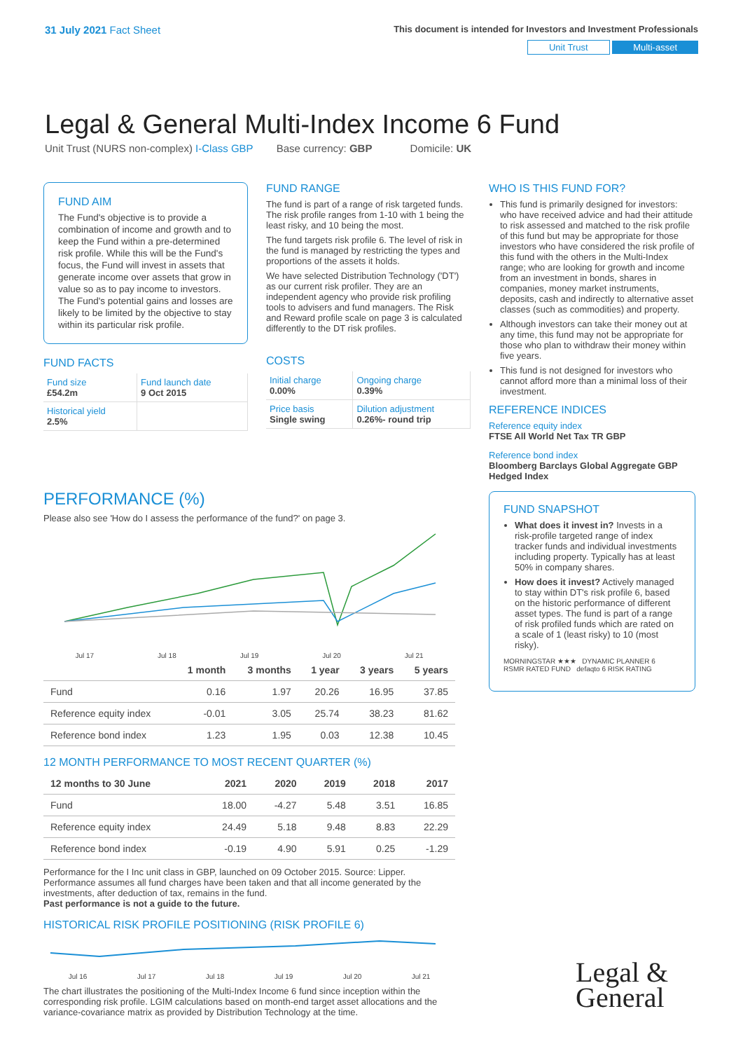31 July 2021 Fact Sheet
This document is intended for Investors and Investment Professionals
Unit Trust Multi-asset
Legal & General Multi-Index Income 6 Fund
Unit Trust (NURS non-complex) I-Class GBP Base currency: GBP Domicile: UK
FUND AIM
The Fund's objective is to provide a combination of income and growth and to keep the Fund within a pre-determined risk profile. While this will be the Fund's focus, the Fund will invest in assets that generate income over assets that grow in value so as to pay income to investors. The Fund's potential gains and losses are likely to be limited by the objective to stay within its particular risk profile.
FUND FACTS
| Fund size £54.2m | Fund launch date 9 Oct 2015 |
| Historical yield 2.5% | |
FUND RANGE
The fund is part of a range of risk targeted funds. The risk profile ranges from 1-10 with 1 being the least risky, and 10 being the most.
The fund targets risk profile 6. The level of risk in the fund is managed by restricting the types and proportions of the assets it holds.
We have selected Distribution Technology ('DT') as our current risk profiler. They are an independent agency who provide risk profiling tools to advisers and fund managers. The Risk and Reward profile scale on page 3 is calculated differently to the DT risk profiles.
COSTS
| Initial charge 0.00% | Ongoing charge 0.39% |
| Price basis Single swing | Dilution adjustment 0.26%- round trip |
WHO IS THIS FUND FOR?
This fund is primarily designed for investors: who have received advice and had their attitude to risk assessed and matched to the risk profile of this fund but may be appropriate for those investors who have considered the risk profile of this fund with the others in the Multi-Index range; who are looking for growth and income from an investment in bonds, shares in companies, money market instruments, deposits, cash and indirectly to alternative asset classes (such as commodities) and property.
Although investors can take their money out at any time, this fund may not be appropriate for those who plan to withdraw their money within five years.
This fund is not designed for investors who cannot afford more than a minimal loss of their investment.
REFERENCE INDICES
Reference equity index
FTSE All World Net Tax TR GBP
Reference bond index
Bloomberg Barclays Global Aggregate GBP Hedged Index
FUND SNAPSHOT
What does it invest in? Invests in a risk-profile targeted range of index tracker funds and individual investments including property. Typically has at least 50% in company shares.
How does it invest? Actively managed to stay within DT's risk profile 6, based on the historic performance of different asset types. The fund is part of a range of risk profiled funds which are rated on a scale of 1 (least risky) to 10 (most risky).
MORNINGSTAR ★★★ DYNAMIC PLANNER 6 RSMR RATED FUND defaqto 6 RISK RATING
PERFORMANCE (%)
Please also see 'How do I assess the performance of the fund?' on page 3.
Jul 17 Jul 18 Jul 19 Jul 20 Jul 21
| | 1 month | 3 months | 1 year | 3 years | 5 years |
| --- | --- | --- | --- | --- | --- |
| Fund | 0.16 | 1.97 | 20.26 | 16.95 | 37.85 |
| Reference equity index | -0.01 | 3.05 | 25.74 | 38.23 | 81.62 |
| Reference bond index | 1.23 | 1.95 | 0.03 | 12.38 | 10.45 |
12 MONTH PERFORMANCE TO MOST RECENT QUARTER (%)
| 12 months to 30 June | 2021 | 2020 | 2019 | 2018 | 2017 |
| --- | --- | --- | --- | --- | --- |
| Fund | 18.00 | -4.27 | 5.48 | 3.51 | 16.85 |
| Reference equity index | 24.49 | 5.18 | 9.48 | 8.83 | 22.29 |
| Reference bond index | -0.19 | 4.90 | 5.91 | 0.25 | -1.29 |
Performance for the I Inc unit class in GBP, launched on 09 October 2015. Source: Lipper. Performance assumes all fund charges have been taken and that all income generated by the investments, after deduction of tax, remains in the fund.
Past performance is not a guide to the future.
HISTORICAL RISK PROFILE POSITIONING (RISK PROFILE 6)
Jul 16 Jul 17 Jul 18 Jul 19 Jul 20 Jul 21
The chart illustrates the positioning of the Multi-Index Income 6 fund since inception within the corresponding risk profile. LGIM calculations based on month-end target asset allocations and the variance-covariance matrix as provided by Distribution Technology at the time.
Legal &
General